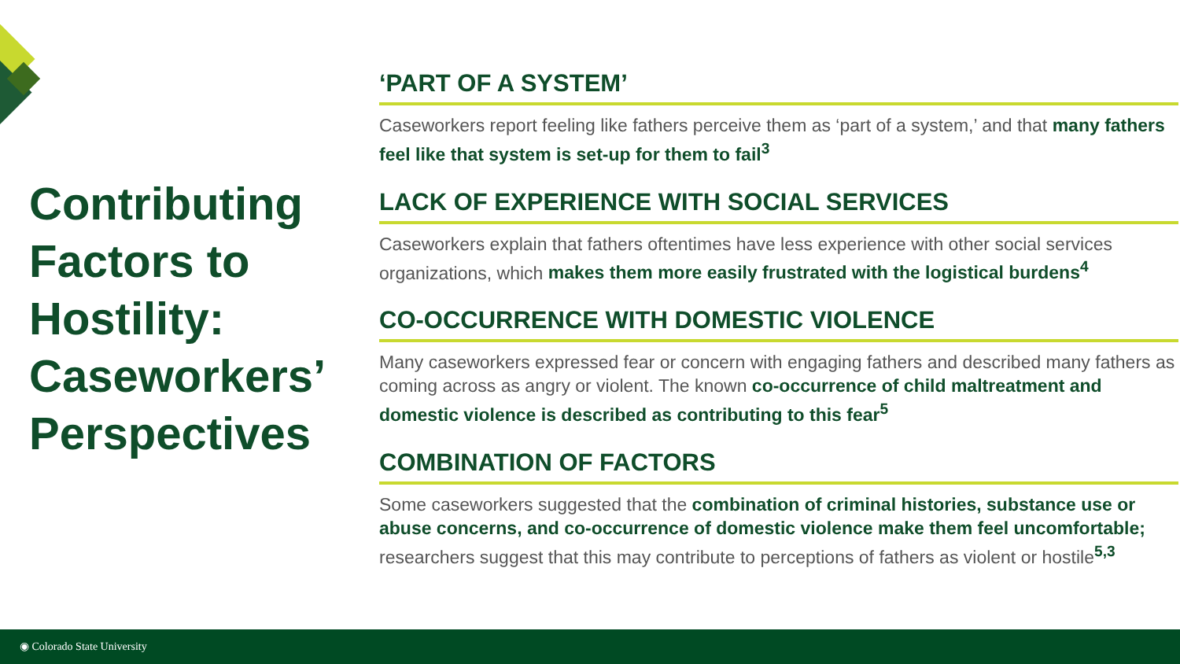Contributing Factors to Hostility: Caseworkers’ Perspectives
‘PART OF A SYSTEM’
Caseworkers report feeling like fathers perceive them as ‘part of a system,’ and that many fathers feel like that system is set-up for them to fail<sup>3</sup>
LACK OF EXPERIENCE WITH SOCIAL SERVICES
Caseworkers explain that fathers oftentimes have less experience with other social services organizations, which makes them more easily frustrated with the logistical burdens<sup>4</sup>
CO-OCCURRENCE WITH DOMESTIC VIOLENCE
Many caseworkers expressed fear or concern with engaging fathers and described many fathers as coming across as angry or violent. The known co-occurrence of child maltreatment and domestic violence is described as contributing to this fear<sup>5</sup>
COMBINATION OF FACTORS
Some caseworkers suggested that the combination of criminal histories, substance use or abuse concerns, and co-occurrence of domestic violence make them feel uncomfortable; researchers suggest that this may contribute to perceptions of fathers as violent or hostile<sup>5,3</sup>
◉ Colorado State University